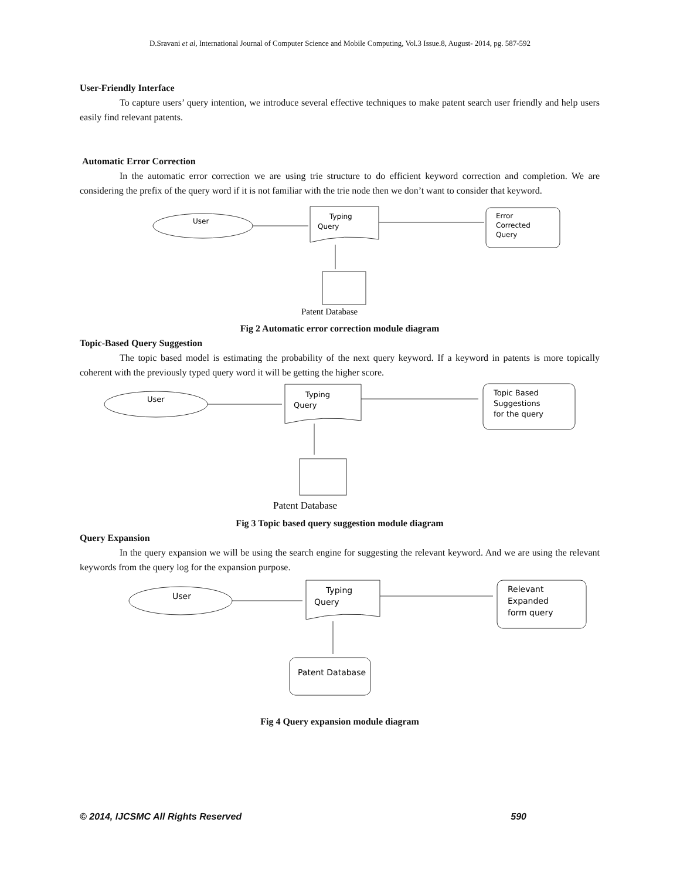D.Sravani et al, International Journal of Computer Science and Mobile Computing, Vol.3 Issue.8, August- 2014, pg. 587-592
User-Friendly Interface
To capture users’ query intention, we introduce several effective techniques to make patent search user friendly and help users easily find relevant patents.
Automatic Error Correction
In the automatic error correction we are using trie structure to do efficient keyword correction and completion. We are considering the prefix of the query word if it is not familiar with the trie node then we don’t want to consider that keyword.
User
Typing
Query
Error
Corrected
Query
Patent Database
Fig 2 Automatic error correction module diagram
Topic-Based Query Suggestion
The topic based model is estimating the probability of the next query keyword. If a keyword in patents is more topically coherent with the previously typed query word it will be getting the higher score.
User
Typing
Query
Topic Based
Suggestions
for the query
Patent Database
Fig 3 Topic based query suggestion module diagram
Query Expansion
In the query expansion we will be using the search engine for suggesting the relevant keyword. And we are using the relevant keywords from the query log for the expansion purpose.
User
Typing
Query
Relevant
Expanded
form query
Patent Database
Fig 4 Query expansion module diagram
© 2014, IJCSMC All Rights Reserved 590